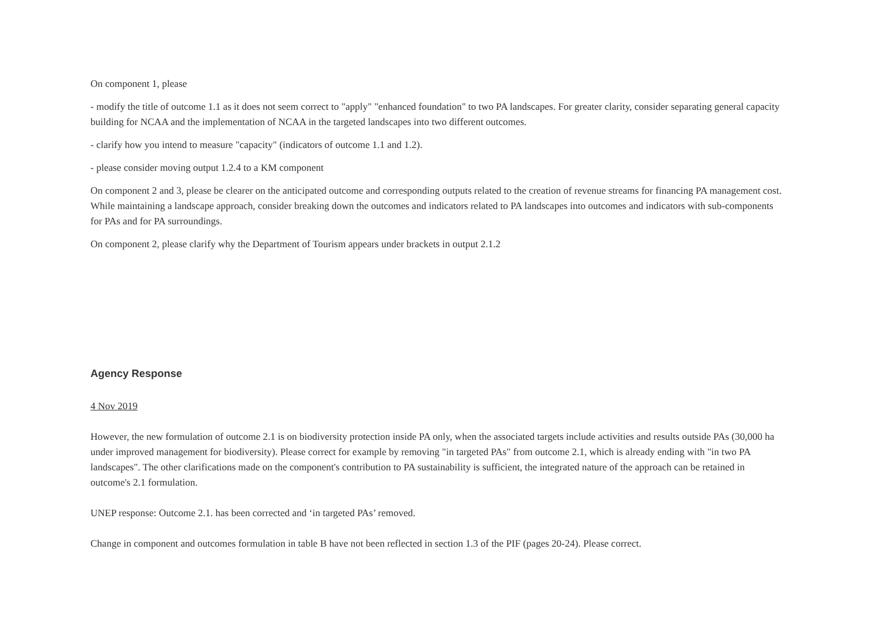On component 1, please
- modify the title of outcome 1.1 as it does not seem correct to "apply" "enhanced foundation" to two PA landscapes. For greater clarity, consider separating general capacity building for NCAA and the implementation of NCAA in the targeted landscapes into two different outcomes.
- clarify how you intend to measure "capacity" (indicators of outcome 1.1 and 1.2).
- please consider moving output 1.2.4 to a KM component
On component 2 and 3, please be clearer on the anticipated outcome and corresponding outputs related to the creation of revenue streams for financing PA management cost. While maintaining a landscape approach, consider breaking down the outcomes and indicators related to PA landscapes into outcomes and indicators with sub-components for PAs and for PA surroundings.
On component 2, please clarify why the Department of Tourism appears under brackets in output 2.1.2
Agency Response
4 Nov 2019
However, the new formulation of outcome 2.1 is on biodiversity protection inside PA only, when the associated targets include activities and results outside PAs (30,000 ha under improved management for biodiversity). Please correct for example by removing "in targeted PAs" from outcome 2.1, which is already ending with "in two PA landscapes". The other clarifications made on the component's contribution to PA sustainability is sufficient, the integrated nature of the approach can be retained in outcome's 2.1 formulation.
UNEP response: Outcome 2.1. has been corrected and ‘in targeted PAs’ removed.
Change in component and outcomes formulation in table B have not been reflected in section 1.3 of the PIF (pages 20-24). Please correct.